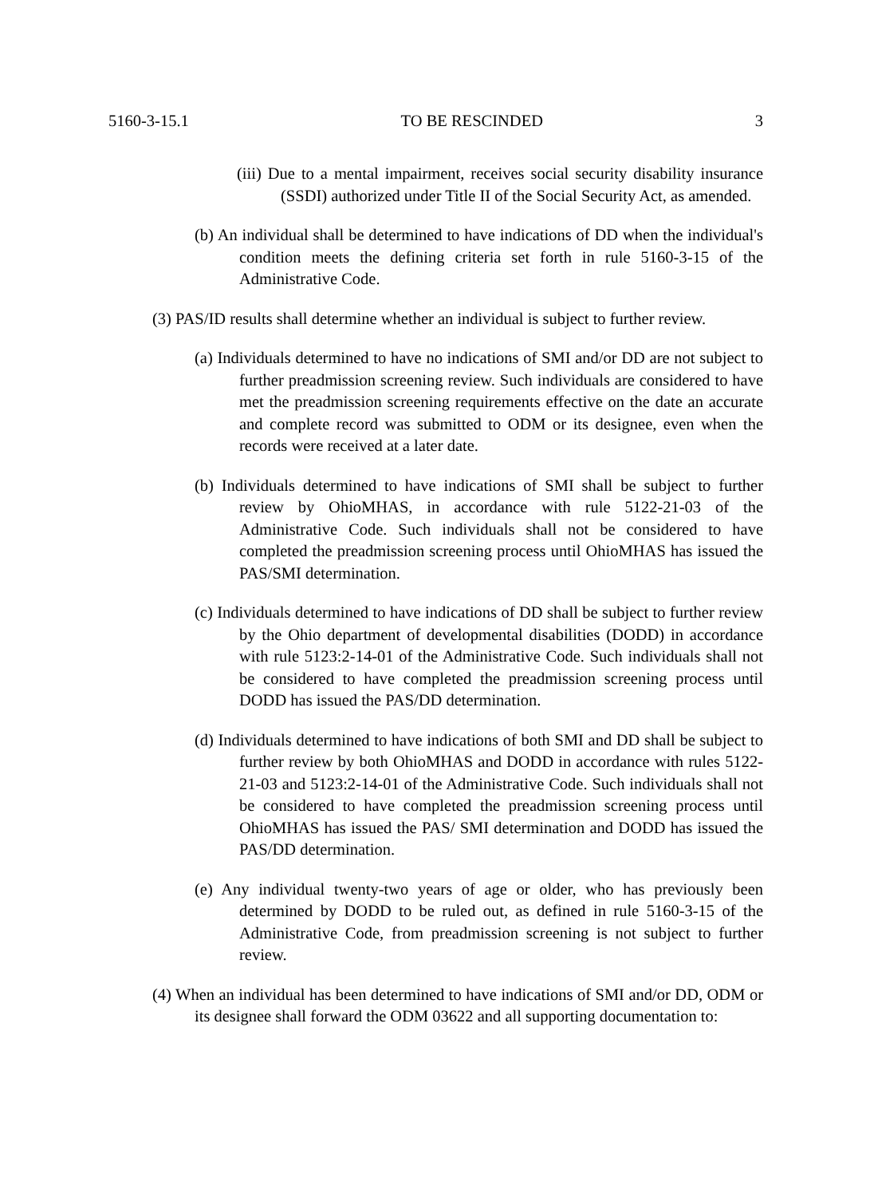5160-3-15.1 TO BE RESCINDED 3
(iii) Due to a mental impairment, receives social security disability insurance (SSDI) authorized under Title II of the Social Security Act, as amended.
(b) An individual shall be determined to have indications of DD when the individual's condition meets the defining criteria set forth in rule 5160-3-15 of the Administrative Code.
(3) PAS/ID results shall determine whether an individual is subject to further review.
(a) Individuals determined to have no indications of SMI and/or DD are not subject to further preadmission screening review. Such individuals are considered to have met the preadmission screening requirements effective on the date an accurate and complete record was submitted to ODM or its designee, even when the records were received at a later date.
(b) Individuals determined to have indications of SMI shall be subject to further review by OhioMHAS, in accordance with rule 5122-21-03 of the Administrative Code. Such individuals shall not be considered to have completed the preadmission screening process until OhioMHAS has issued the PAS/SMI determination.
(c) Individuals determined to have indications of DD shall be subject to further review by the Ohio department of developmental disabilities (DODD) in accordance with rule 5123:2-14-01 of the Administrative Code. Such individuals shall not be considered to have completed the preadmission screening process until DODD has issued the PAS/DD determination.
(d) Individuals determined to have indications of both SMI and DD shall be subject to further review by both OhioMHAS and DODD in accordance with rules 5122-21-03 and 5123:2-14-01 of the Administrative Code. Such individuals shall not be considered to have completed the preadmission screening process until OhioMHAS has issued the PAS/ SMI determination and DODD has issued the PAS/DD determination.
(e) Any individual twenty-two years of age or older, who has previously been determined by DODD to be ruled out, as defined in rule 5160-3-15 of the Administrative Code, from preadmission screening is not subject to further review.
(4) When an individual has been determined to have indications of SMI and/or DD, ODM or its designee shall forward the ODM 03622 and all supporting documentation to: